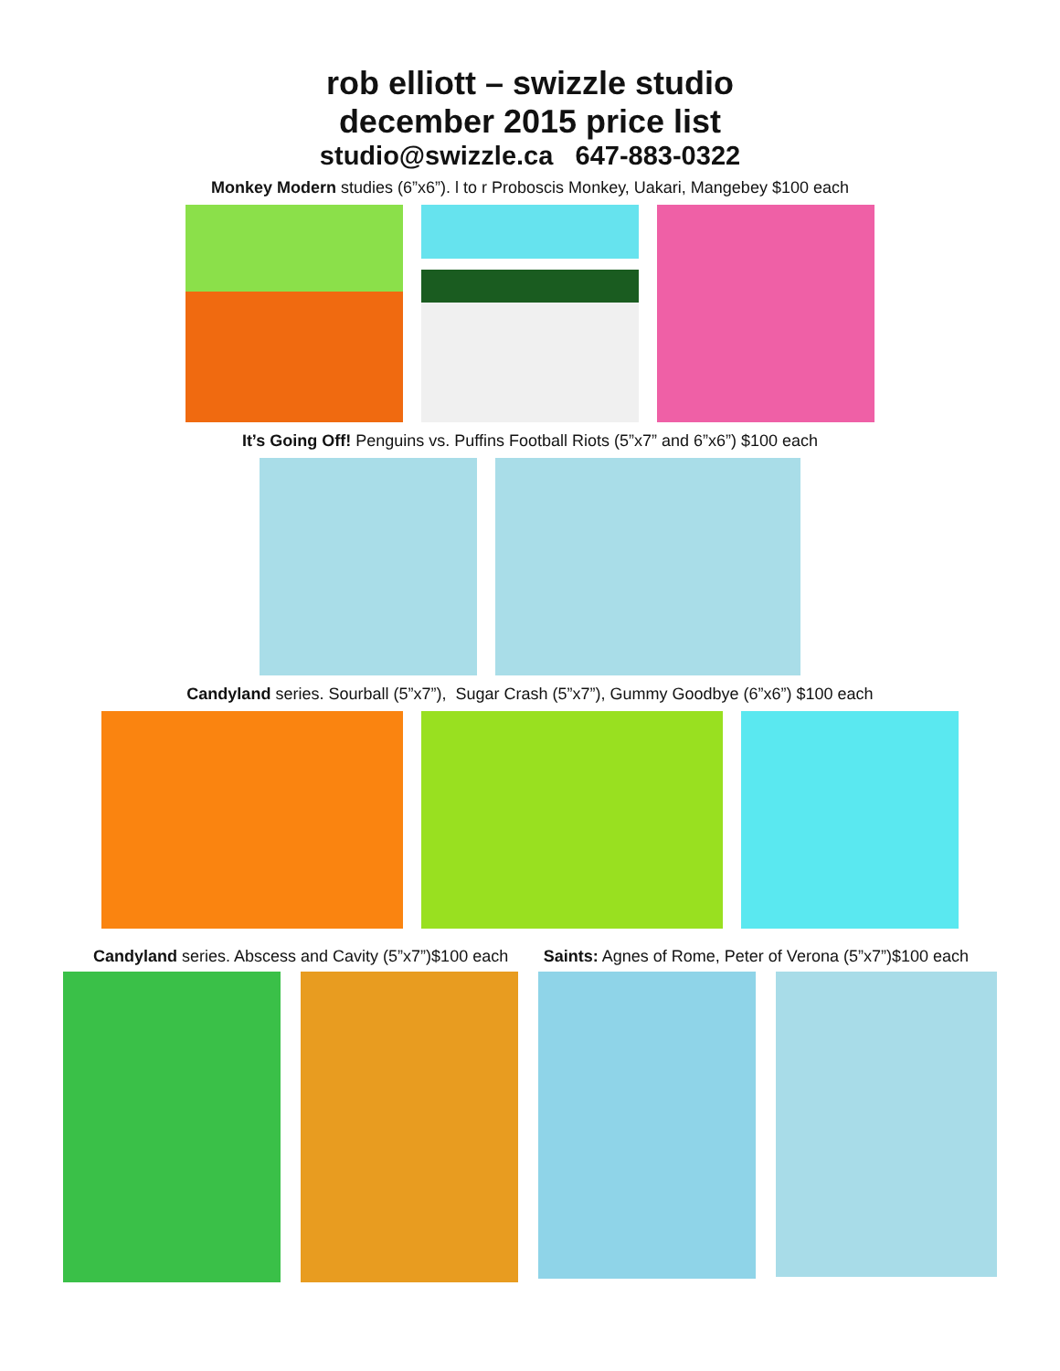rob elliott – swizzle studio
december 2015 price list
studio@swizzle.ca 647-883-0322
Monkey Modern studies (6”x6”). l to r Proboscis Monkey, Uakari, Mangebey $100 each
It’s Going Off! Penguins vs. Puffins Football Riots (5”x7” and 6”x6”) $100 each
Candyland series. Sourball (5”x7”), Sugar Crash (5”x7”), Gummy Goodbye (6”x6”) $100 each
Candyland series. Abscess and Cavity (5”x7”)$100 each Saints: Agnes of Rome, Peter of Verona (5”x7”)$100 each